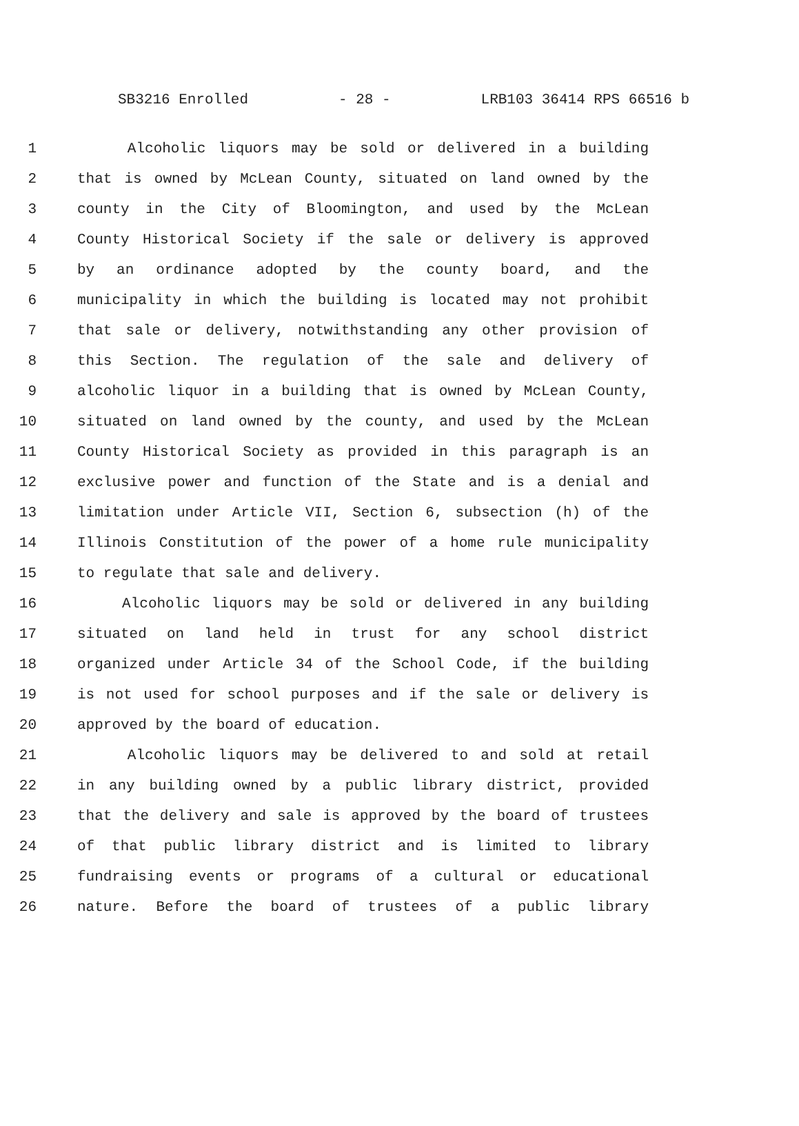SB3216 Enrolled - 28 - LRB103 36414 RPS 66516 b
1 Alcoholic liquors may be sold or delivered in a building
2 that is owned by McLean County, situated on land owned by the
3 county in the City of Bloomington, and used by the McLean
4 County Historical Society if the sale or delivery is approved
5 by an ordinance adopted by the county board, and the
6 municipality in which the building is located may not prohibit
7 that sale or delivery, notwithstanding any other provision of
8 this Section. The regulation of the sale and delivery of
9 alcoholic liquor in a building that is owned by McLean County,
10 situated on land owned by the county, and used by the McLean
11 County Historical Society as provided in this paragraph is an
12 exclusive power and function of the State and is a denial and
13 limitation under Article VII, Section 6, subsection (h) of the
14 Illinois Constitution of the power of a home rule municipality
15 to regulate that sale and delivery.
16 Alcoholic liquors may be sold or delivered in any building
17 situated on land held in trust for any school district
18 organized under Article 34 of the School Code, if the building
19 is not used for school purposes and if the sale or delivery is
20 approved by the board of education.
21 Alcoholic liquors may be delivered to and sold at retail
22 in any building owned by a public library district, provided
23 that the delivery and sale is approved by the board of trustees
24 of that public library district and is limited to library
25 fundraising events or programs of a cultural or educational
26 nature. Before the board of trustees of a public library